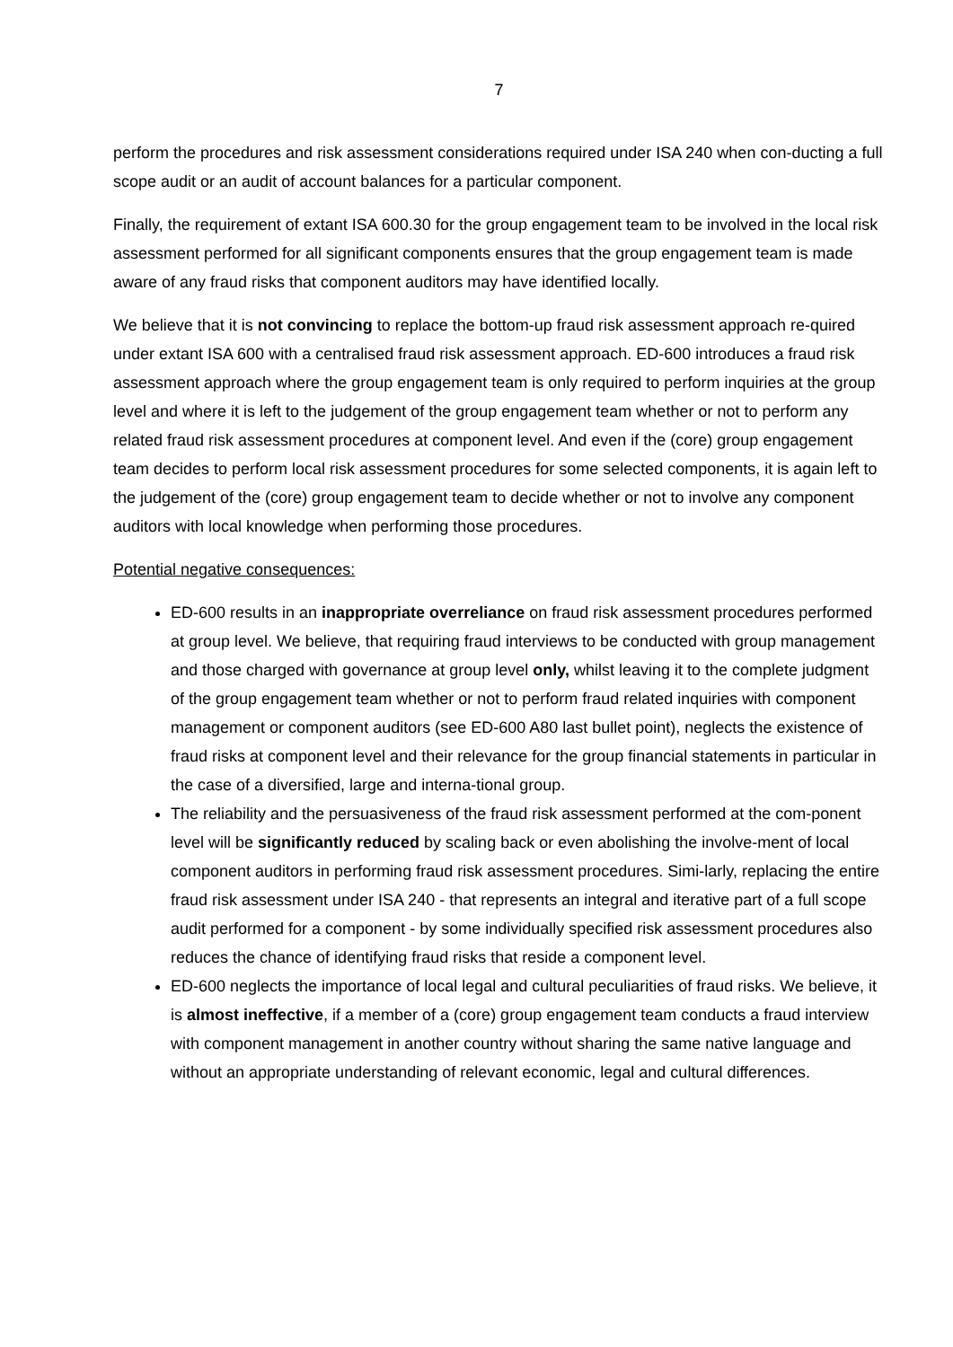7
perform the procedures and risk assessment considerations required under ISA 240 when con-ducting a full scope audit or an audit of account balances for a particular component.
Finally, the requirement of extant ISA 600.30 for the group engagement team to be involved in the local risk assessment performed for all significant components ensures that the group engagement team is made aware of any fraud risks that component auditors may have identified locally.
We believe that it is not convincing to replace the bottom-up fraud risk assessment approach re-quired under extant ISA 600 with a centralised fraud risk assessment approach. ED-600 introduces a fraud risk assessment approach where the group engagement team is only required to perform inquiries at the group level and where it is left to the judgement of the group engagement team whether or not to perform any related fraud risk assessment procedures at component level. And even if the (core) group engagement team decides to perform local risk assessment procedures for some selected components, it is again left to the judgement of the (core) group engagement team to decide whether or not to involve any component auditors with local knowledge when performing those procedures.
Potential negative consequences:
ED-600 results in an inappropriate overreliance on fraud risk assessment procedures performed at group level. We believe, that requiring fraud interviews to be conducted with group management and those charged with governance at group level only, whilst leaving it to the complete judgment of the group engagement team whether or not to perform fraud related inquiries with component management or component auditors (see ED-600 A80 last bullet point), neglects the existence of fraud risks at component level and their relevance for the group financial statements in particular in the case of a diversified, large and interna-tional group.
The reliability and the persuasiveness of the fraud risk assessment performed at the com-ponent level will be significantly reduced by scaling back or even abolishing the involve-ment of local component auditors in performing fraud risk assessment procedures. Simi-larly, replacing the entire fraud risk assessment under ISA 240 - that represents an integral and iterative part of a full scope audit performed for a component - by some individually specified risk assessment procedures also reduces the chance of identifying fraud risks that reside a component level.
ED-600 neglects the importance of local legal and cultural peculiarities of fraud risks. We believe, it is almost ineffective, if a member of a (core) group engagement team conducts a fraud interview with component management in another country without sharing the same native language and without an appropriate understanding of relevant economic, legal and cultural differences.